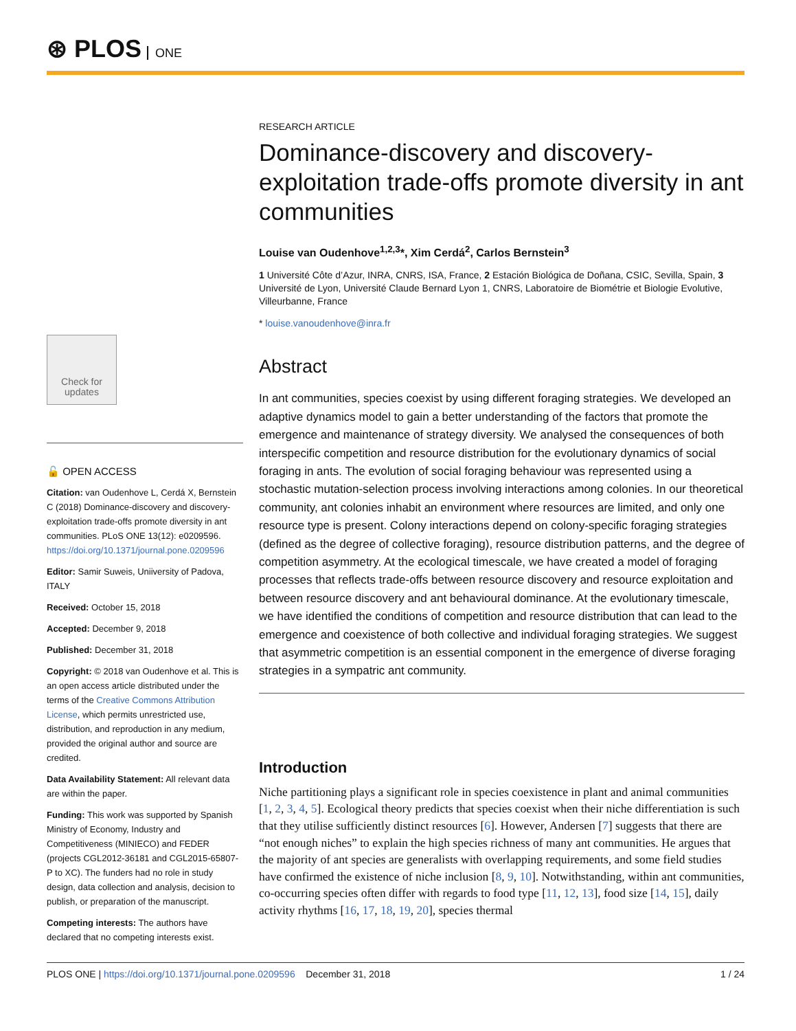⊛ PLOS ONE
RESEARCH ARTICLE
Dominance-discovery and discovery-exploitation trade-offs promote diversity in ant communities
Louise van Oudenhove<sup>1,2,3</sup>*, Xim Cerdá<sup>2</sup>, Carlos Bernstein<sup>3</sup>
1 Université Côte d’Azur, INRA, CNRS, ISA, France, 2 Estación Biológica de Doñana, CSIC, Sevilla, Spain, 3 Université de Lyon, Université Claude Bernard Lyon 1, CNRS, Laboratoire de Biométrie et Biologie Evolutive, Villeurbanne, France
* louise.vanoudenhove@inra.fr
Abstract
In ant communities, species coexist by using different foraging strategies. We developed an adaptive dynamics model to gain a better understanding of the factors that promote the emergence and maintenance of strategy diversity. We analysed the consequences of both interspecific competition and resource distribution for the evolutionary dynamics of social foraging in ants. The evolution of social foraging behaviour was represented using a stochastic mutation-selection process involving interactions among colonies. In our theoretical community, ant colonies inhabit an environment where resources are limited, and only one resource type is present. Colony interactions depend on colony-specific foraging strategies (defined as the degree of collective foraging), resource distribution patterns, and the degree of competition asymmetry. At the ecological timescale, we have created a model of foraging processes that reflects trade-offs between resource discovery and resource exploitation and between resource discovery and ant behavioural dominance. At the evolutionary timescale, we have identified the conditions of competition and resource distribution that can lead to the emergence and coexistence of both collective and individual foraging strategies. We suggest that asymmetric competition is an essential component in the emergence of diverse foraging strategies in a sympatric ant community.
Introduction
Niche partitioning plays a significant role in species coexistence in plant and animal communities [1, 2, 3, 4, 5]. Ecological theory predicts that species coexist when their niche differentiation is such that they utilise sufficiently distinct resources [6]. However, Andersen [7] suggests that there are “not enough niches” to explain the high species richness of many ant communities. He argues that the majority of ant species are generalists with overlapping requirements, and some field studies have confirmed the existence of niche inclusion [8, 9, 10]. Notwithstanding, within ant communities, co-occurring species often differ with regards to food type [11, 12, 13], food size [14, 15], daily activity rhythms [16, 17, 18, 19, 20], species thermal
Check for
updates
🔓 OPEN ACCESS
Citation: van Oudenhove L, Cerdá X, Bernstein C (2018) Dominance-discovery and discovery-exploitation trade-offs promote diversity in ant communities. PLoS ONE 13(12): e0209596. https://doi.org/10.1371/journal.pone.0209596
Editor: Samir Suweis, Uniiversity of Padova, ITALY
Received: October 15, 2018
Accepted: December 9, 2018
Published: December 31, 2018
Copyright: © 2018 van Oudenhove et al. This is an open access article distributed under the terms of the Creative Commons Attribution License, which permits unrestricted use, distribution, and reproduction in any medium, provided the original author and source are credited.
Data Availability Statement: All relevant data are within the paper.
Funding: This work was supported by Spanish Ministry of Economy, Industry and Competitiveness (MINIECO) and FEDER (projects CGL2012-36181 and CGL2015-65807-P to XC). The funders had no role in study design, data collection and analysis, decision to publish, or preparation of the manuscript.
Competing interests: The authors have declared that no competing interests exist.
PLOS ONE | https://doi.org/10.1371/journal.pone.0209596 December 31, 2018 1 / 24